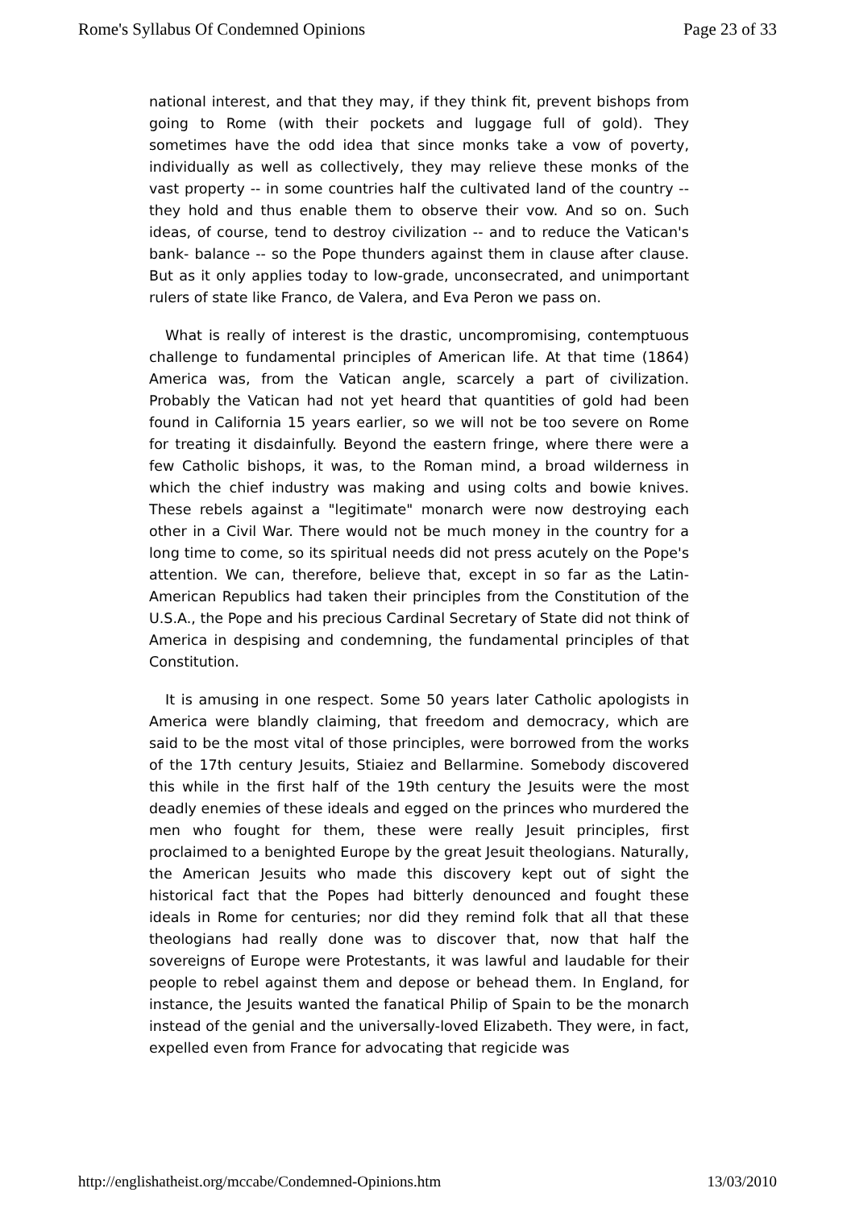Rome's Syllabus Of Condemned Opinions Page 23 of 33
national interest, and that they may, if they think fit, prevent bishops from going to Rome (with their pockets and luggage full of gold). They sometimes have the odd idea that since monks take a vow of poverty, individually as well as collectively, they may relieve these monks of the vast property -- in some countries half the cultivated land of the country -- they hold and thus enable them to observe their vow. And so on. Such ideas, of course, tend to destroy civilization -- and to reduce the Vatican's bank- balance -- so the Pope thunders against them in clause after clause. But as it only applies today to low-grade, unconsecrated, and unimportant rulers of state like Franco, de Valera, and Eva Peron we pass on.
What is really of interest is the drastic, uncompromising, contemptuous challenge to fundamental principles of American life. At that time (1864) America was, from the Vatican angle, scarcely a part of civilization. Probably the Vatican had not yet heard that quantities of gold had been found in California 15 years earlier, so we will not be too severe on Rome for treating it disdainfully. Beyond the eastern fringe, where there were a few Catholic bishops, it was, to the Roman mind, a broad wilderness in which the chief industry was making and using colts and bowie knives. These rebels against a "legitimate" monarch were now destroying each other in a Civil War. There would not be much money in the country for a long time to come, so its spiritual needs did not press acutely on the Pope's attention. We can, therefore, believe that, except in so far as the Latin-American Republics had taken their principles from the Constitution of the U.S.A., the Pope and his precious Cardinal Secretary of State did not think of America in despising and condemning, the fundamental principles of that Constitution.
It is amusing in one respect. Some 50 years later Catholic apologists in America were blandly claiming, that freedom and democracy, which are said to be the most vital of those principles, were borrowed from the works of the 17th century Jesuits, Stiaiez and Bellarmine. Somebody discovered this while in the first half of the 19th century the Jesuits were the most deadly enemies of these ideals and egged on the princes who murdered the men who fought for them, these were really Jesuit principles, first proclaimed to a benighted Europe by the great Jesuit theologians. Naturally, the American Jesuits who made this discovery kept out of sight the historical fact that the Popes had bitterly denounced and fought these ideals in Rome for centuries; nor did they remind folk that all that these theologians had really done was to discover that, now that half the sovereigns of Europe were Protestants, it was lawful and laudable for their people to rebel against them and depose or behead them. In England, for instance, the Jesuits wanted the fanatical Philip of Spain to be the monarch instead of the genial and the universally-loved Elizabeth. They were, in fact, expelled even from France for advocating that regicide was
http://englishatheist.org/mccabe/Condemned-Opinions.htm 13/03/2010